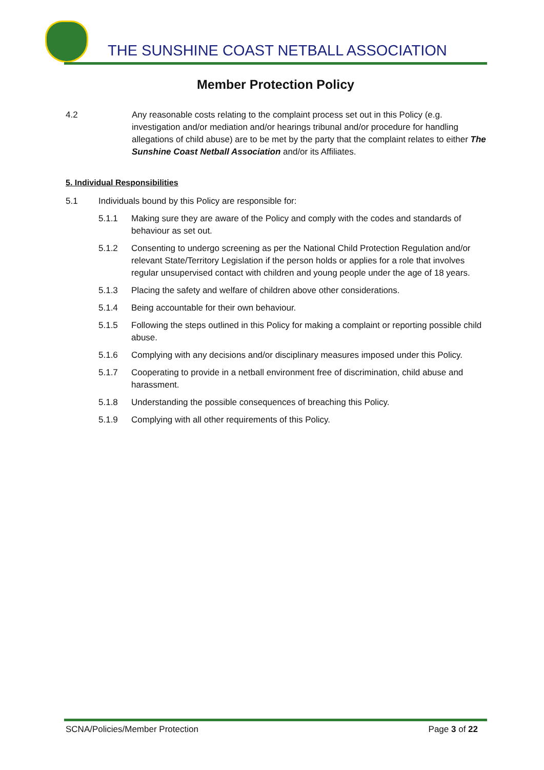THE SUNSHINE COAST NETBALL ASSOCIATION
Member Protection Policy
4.2 Any reasonable costs relating to the complaint process set out in this Policy (e.g. investigation and/or mediation and/or hearings tribunal and/or procedure for handling allegations of child abuse) are to be met by the party that the complaint relates to either The Sunshine Coast Netball Association and/or its Affiliates.
5. Individual Responsibilities
5.1 Individuals bound by this Policy are responsible for:
5.1.1 Making sure they are aware of the Policy and comply with the codes and standards of behaviour as set out.
5.1.2 Consenting to undergo screening as per the National Child Protection Regulation and/or relevant State/Territory Legislation if the person holds or applies for a role that involves regular unsupervised contact with children and young people under the age of 18 years.
5.1.3 Placing the safety and welfare of children above other considerations.
5.1.4 Being accountable for their own behaviour.
5.1.5 Following the steps outlined in this Policy for making a complaint or reporting possible child abuse.
5.1.6 Complying with any decisions and/or disciplinary measures imposed under this Policy.
5.1.7 Cooperating to provide in a netball environment free of discrimination, child abuse and harassment.
5.1.8 Understanding the possible consequences of breaching this Policy.
5.1.9 Complying with all other requirements of this Policy.
SCNA/Policies/Member Protection Page 3 of 22